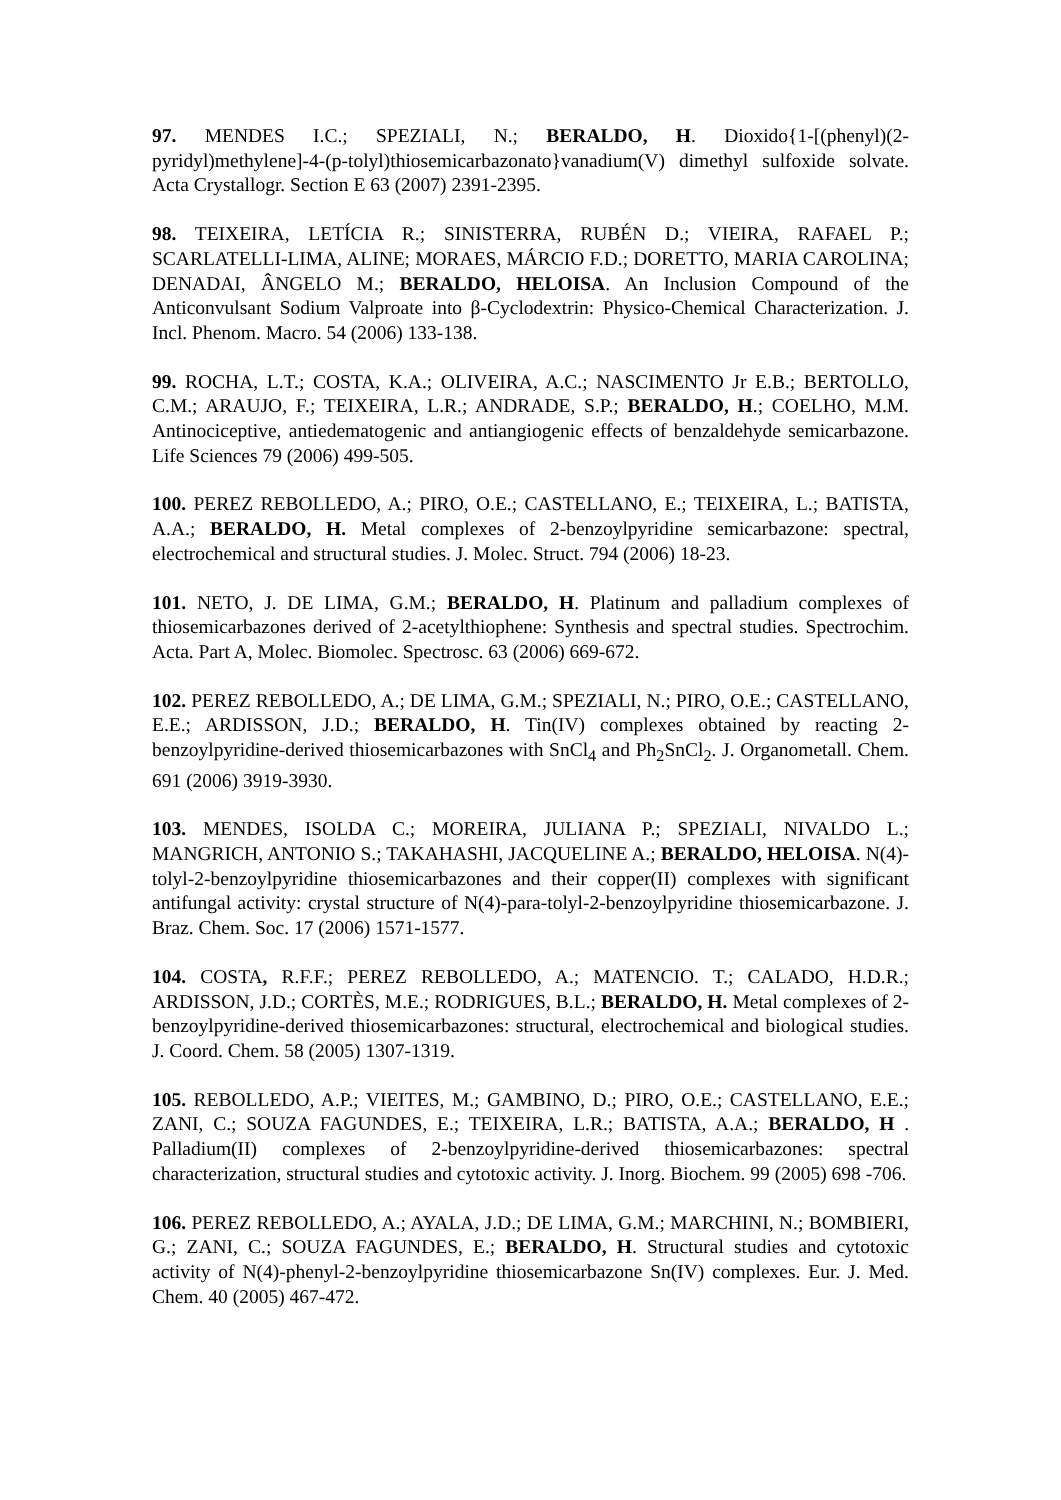97. MENDES I.C.; SPEZIALI, N.; BERALDO, H. Dioxido{1-[(phenyl)(2-pyridyl)methylene]-4-(p-tolyl)thiosemicarbazonato}vanadium(V) dimethyl sulfoxide solvate. Acta Crystallogr. Section E 63 (2007) 2391-2395.
98. TEIXEIRA, LETÍCIA R.; SINISTERRA, RUBÉN D.; VIEIRA, RAFAEL P.; SCARLATELLI-LIMA, ALINE; MORAES, MÁRCIO F.D.; DORETTO, MARIA CAROLINA; DENADAI, ÂNGELO M.; BERALDO, HELOISA. An Inclusion Compound of the Anticonvulsant Sodium Valproate into β-Cyclodextrin: Physico-Chemical Characterization. J. Incl. Phenom. Macro. 54 (2006) 133-138.
99. ROCHA, L.T.; COSTA, K.A.; OLIVEIRA, A.C.; NASCIMENTO Jr E.B.; BERTOLLO, C.M.; ARAUJO, F.; TEIXEIRA, L.R.; ANDRADE, S.P.; BERALDO, H.; COELHO, M.M. Antinociceptive, antiedematogenic and antiangiogenic effects of benzaldehyde semicarbazone. Life Sciences 79 (2006) 499-505.
100. PEREZ REBOLLEDO, A.; PIRO, O.E.; CASTELLANO, E.; TEIXEIRA, L.; BATISTA, A.A.; BERALDO, H. Metal complexes of 2-benzoylpyridine semicarbazone: spectral, electrochemical and structural studies. J. Molec. Struct. 794 (2006) 18-23.
101. NETO, J. DE LIMA, G.M.; BERALDO, H. Platinum and palladium complexes of thiosemicarbazones derived of 2-acetylthiophene: Synthesis and spectral studies. Spectrochim. Acta. Part A, Molec. Biomolec. Spectrosc. 63 (2006) 669-672.
102. PEREZ REBOLLEDO, A.; DE LIMA, G.M.; SPEZIALI, N.; PIRO, O.E.; CASTELLANO, E.E.; ARDISSON, J.D.; BERALDO, H. Tin(IV) complexes obtained by reacting 2-benzoylpyridine-derived thiosemicarbazones with SnCl<sub>4</sub> and Ph<sub>2</sub>SnCl<sub>2</sub>. J. Organometall. Chem. 691 (2006) 3919-3930.
103. MENDES, ISOLDA C.; MOREIRA, JULIANA P.; SPEZIALI, NIVALDO L.; MANGRICH, ANTONIO S.; TAKAHASHI, JACQUELINE A.; BERALDO, HELOISA. N(4)-tolyl-2-benzoylpyridine thiosemicarbazones and their copper(II) complexes with significant antifungal activity: crystal structure of N(4)-para-tolyl-2-benzoylpyridine thiosemicarbazone. J. Braz. Chem. Soc. 17 (2006) 1571-1577.
104. COSTA, R.F.F.; PEREZ REBOLLEDO, A.; MATENCIO. T.; CALADO, H.D.R.; ARDISSON, J.D.; CORTÈS, M.E.; RODRIGUES, B.L.; BERALDO, H. Metal complexes of 2-benzoylpyridine-derived thiosemicarbazones: structural, electrochemical and biological studies. J. Coord. Chem. 58 (2005) 1307-1319.
105. REBOLLEDO, A.P.; VIEITES, M.; GAMBINO, D.; PIRO, O.E.; CASTELLANO, E.E.; ZANI, C.; SOUZA FAGUNDES, E.; TEIXEIRA, L.R.; BATISTA, A.A.; BERALDO, H . Palladium(II) complexes of 2-benzoylpyridine-derived thiosemicarbazones: spectral characterization, structural studies and cytotoxic activity. J. Inorg. Biochem. 99 (2005) 698 -706.
106. PEREZ REBOLLEDO, A.; AYALA, J.D.; DE LIMA, G.M.; MARCHINI, N.; BOMBIERI, G.; ZANI, C.; SOUZA FAGUNDES, E.; BERALDO, H. Structural studies and cytotoxic activity of N(4)-phenyl-2-benzoylpyridine thiosemicarbazone Sn(IV) complexes. Eur. J. Med. Chem. 40 (2005) 467-472.